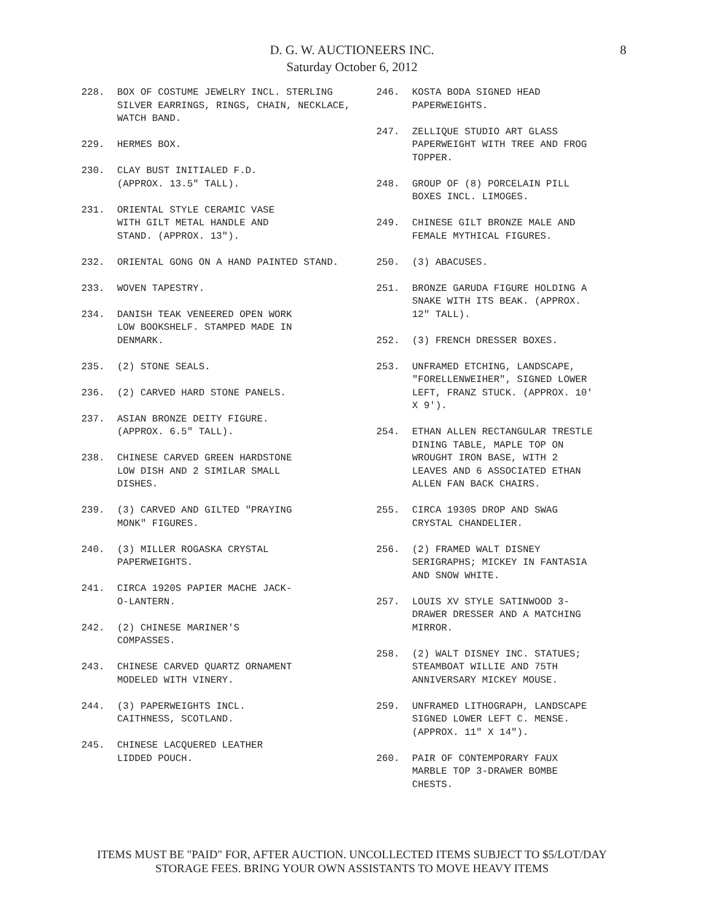D. G. W. AUCTIONEERS INC.
Saturday October 6, 2012
8
228. BOX OF COSTUME JEWELRY INCL. STERLING SILVER EARRINGS, RINGS, CHAIN, NECKLACE, WATCH BAND.
229. HERMES BOX.
230. CLAY BUST INITIALED F.D.
(APPROX. 13.5" TALL).
231. ORIENTAL STYLE CERAMIC VASE
WITH GILT METAL HANDLE AND
STAND. (APPROX. 13").
232. ORIENTAL GONG ON A HAND PAINTED STAND.
233. WOVEN TAPESTRY.
234. DANISH TEAK VENEERED OPEN WORK
LOW BOOKSHELF. STAMPED MADE IN
DENMARK.
235. (2) STONE SEALS.
236. (2) CARVED HARD STONE PANELS.
237. ASIAN BRONZE DEITY FIGURE.
(APPROX. 6.5" TALL).
238. CHINESE CARVED GREEN HARDSTONE
LOW DISH AND 2 SIMILAR SMALL
DISHES.
239. (3) CARVED AND GILTED "PRAYING
MONK" FIGURES.
240. (3) MILLER ROGASKA CRYSTAL
PAPERWEIGHTS.
241. CIRCA 1920S PAPIER MACHE JACK-
O-LANTERN.
242. (2) CHINESE MARINER'S
COMPASSES.
243. CHINESE CARVED QUARTZ ORNAMENT
MODELED WITH VINERY.
244. (3) PAPERWEIGHTS INCL.
CAITHNESS, SCOTLAND.
245. CHINESE LACQUERED LEATHER
LIDDED POUCH.
246. KOSTA BODA SIGNED HEAD
PAPERWEIGHTS.
247. ZELLIQUE STUDIO ART GLASS
PAPERWEIGHT WITH TREE AND FROG
TOPPER.
248. GROUP OF (8) PORCELAIN PILL
BOXES INCL. LIMOGES.
249. CHINESE GILT BRONZE MALE AND
FEMALE MYTHICAL FIGURES.
250. (3) ABACUSES.
251. BRONZE GARUDA FIGURE HOLDING A
SNAKE WITH ITS BEAK. (APPROX.
12" TALL).
252. (3) FRENCH DRESSER BOXES.
253. UNFRAMED ETCHING, LANDSCAPE,
"FORELLENWEIHER", SIGNED LOWER
LEFT, FRANZ STUCK. (APPROX. 10'
X 9').
254. ETHAN ALLEN RECTANGULAR TRESTLE
DINING TABLE, MAPLE TOP ON
WROUGHT IRON BASE, WITH 2
LEAVES AND 6 ASSOCIATED ETHAN
ALLEN FAN BACK CHAIRS.
255. CIRCA 1930S DROP AND SWAG
CRYSTAL CHANDELIER.
256. (2) FRAMED WALT DISNEY
SERIGRAPHS; MICKEY IN FANTASIA
AND SNOW WHITE.
257. LOUIS XV STYLE SATINWOOD 3-
DRAWER DRESSER AND A MATCHING
MIRROR.
258. (2) WALT DISNEY INC. STATUES;
STEAMBOAT WILLIE AND 75TH
ANNIVERSARY MICKEY MOUSE.
259. UNFRAMED LITHOGRAPH, LANDSCAPE
SIGNED LOWER LEFT C. MENSE.
(APPROX. 11" X 14").
260. PAIR OF CONTEMPORARY FAUX
MARBLE TOP 3-DRAWER BOMBE
CHESTS.
ITEMS MUST BE "PAID" FOR, AFTER AUCTION. UNCOLLECTED ITEMS SUBJECT TO $5/LOT/DAY
STORAGE FEES. BRING YOUR OWN ASSISTANTS TO MOVE HEAVY ITEMS